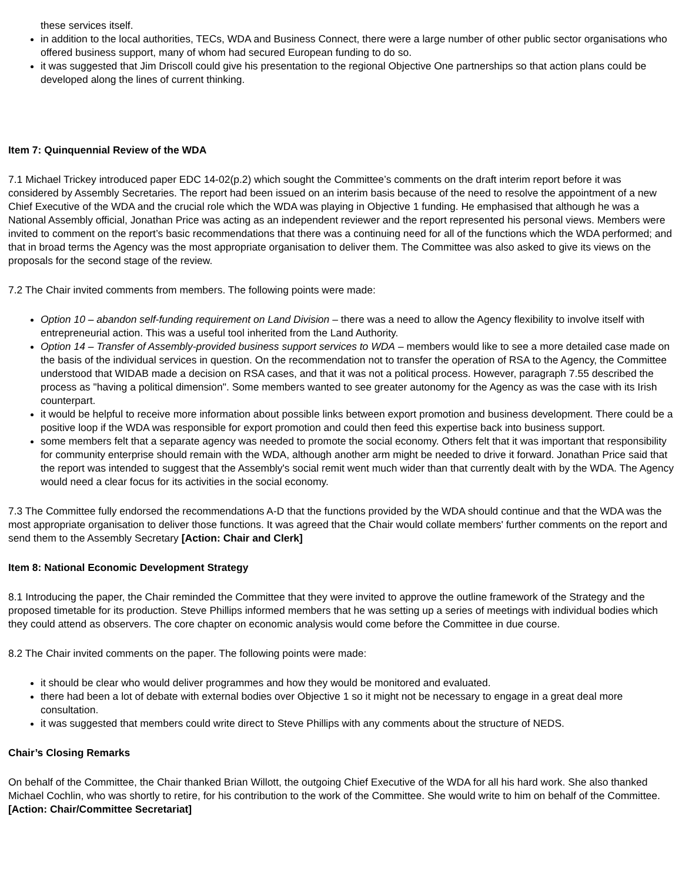these services itself.
in addition to the local authorities, TECs, WDA and Business Connect, there were a large number of other public sector organisations who offered business support, many of whom had secured European funding to do so.
it was suggested that Jim Driscoll could give his presentation to the regional Objective One partnerships so that action plans could be developed along the lines of current thinking.
Item 7: Quinquennial Review of the WDA
7.1 Michael Trickey introduced paper EDC 14-02(p.2) which sought the Committee’s comments on the draft interim report before it was considered by Assembly Secretaries. The report had been issued on an interim basis because of the need to resolve the appointment of a new Chief Executive of the WDA and the crucial role which the WDA was playing in Objective 1 funding. He emphasised that although he was a National Assembly official, Jonathan Price was acting as an independent reviewer and the report represented his personal views. Members were invited to comment on the report’s basic recommendations that there was a continuing need for all of the functions which the WDA performed; and that in broad terms the Agency was the most appropriate organisation to deliver them. The Committee was also asked to give its views on the proposals for the second stage of the review.
7.2 The Chair invited comments from members. The following points were made:
Option 10 – abandon self-funding requirement on Land Division – there was a need to allow the Agency flexibility to involve itself with entrepreneurial action. This was a useful tool inherited from the Land Authority.
Option 14 – Transfer of Assembly-provided business support services to WDA – members would like to see a more detailed case made on the basis of the individual services in question. On the recommendation not to transfer the operation of RSA to the Agency, the Committee understood that WIDAB made a decision on RSA cases, and that it was not a political process. However, paragraph 7.55 described the process as "having a political dimension". Some members wanted to see greater autonomy for the Agency as was the case with its Irish counterpart.
it would be helpful to receive more information about possible links between export promotion and business development. There could be a positive loop if the WDA was responsible for export promotion and could then feed this expertise back into business support.
some members felt that a separate agency was needed to promote the social economy. Others felt that it was important that responsibility for community enterprise should remain with the WDA, although another arm might be needed to drive it forward. Jonathan Price said that the report was intended to suggest that the Assembly's social remit went much wider than that currently dealt with by the WDA. The Agency would need a clear focus for its activities in the social economy.
7.3 The Committee fully endorsed the recommendations A-D that the functions provided by the WDA should continue and that the WDA was the most appropriate organisation to deliver those functions. It was agreed that the Chair would collate members' further comments on the report and send them to the Assembly Secretary [Action: Chair and Clerk]
Item 8: National Economic Development Strategy
8.1 Introducing the paper, the Chair reminded the Committee that they were invited to approve the outline framework of the Strategy and the proposed timetable for its production. Steve Phillips informed members that he was setting up a series of meetings with individual bodies which they could attend as observers. The core chapter on economic analysis would come before the Committee in due course.
8.2 The Chair invited comments on the paper. The following points were made:
it should be clear who would deliver programmes and how they would be monitored and evaluated.
there had been a lot of debate with external bodies over Objective 1 so it might not be necessary to engage in a great deal more consultation.
it was suggested that members could write direct to Steve Phillips with any comments about the structure of NEDS.
Chair’s Closing Remarks
On behalf of the Committee, the Chair thanked Brian Willott, the outgoing Chief Executive of the WDA for all his hard work. She also thanked Michael Cochlin, who was shortly to retire, for his contribution to the work of the Committee. She would write to him on behalf of the Committee. [Action: Chair/Committee Secretariat]